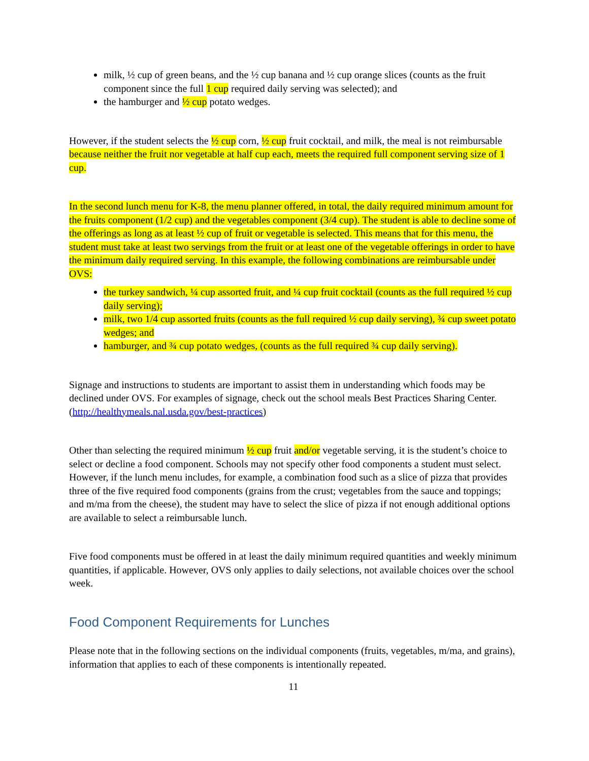milk, ½ cup of green beans, and the ½ cup banana and ½ cup orange slices (counts as the fruit component since the full 1 cup required daily serving was selected); and
the hamburger and ½ cup potato wedges.
However, if the student selects the ½ cup corn, ½ cup fruit cocktail, and milk, the meal is not reimbursable because neither the fruit nor vegetable at half cup each, meets the required full component serving size of 1 cup.
In the second lunch menu for K-8, the menu planner offered, in total, the daily required minimum amount for the fruits component (1/2 cup) and the vegetables component (3/4 cup). The student is able to decline some of the offerings as long as at least ½ cup of fruit or vegetable is selected. This means that for this menu, the student must take at least two servings from the fruit or at least one of the vegetable offerings in order to have the minimum daily required serving. In this example, the following combinations are reimbursable under OVS:
the turkey sandwich, ¼ cup assorted fruit, and ¼ cup fruit cocktail (counts as the full required ½ cup daily serving);
milk, two 1/4 cup assorted fruits (counts as the full required ½ cup daily serving), ¾ cup sweet potato wedges; and
hamburger, and ¾ cup potato wedges, (counts as the full required ¾ cup daily serving).
Signage and instructions to students are important to assist them in understanding which foods may be declined under OVS. For examples of signage, check out the school meals Best Practices Sharing Center. (http://healthymeals.nal.usda.gov/best-practices)
Other than selecting the required minimum ½ cup fruit and/or vegetable serving, it is the student’s choice to select or decline a food component. Schools may not specify other food components a student must select. However, if the lunch menu includes, for example, a combination food such as a slice of pizza that provides three of the five required food components (grains from the crust; vegetables from the sauce and toppings; and m/ma from the cheese), the student may have to select the slice of pizza if not enough additional options are available to select a reimbursable lunch.
Five food components must be offered in at least the daily minimum required quantities and weekly minimum quantities, if applicable. However, OVS only applies to daily selections, not available choices over the school week.
Food Component Requirements for Lunches
Please note that in the following sections on the individual components (fruits, vegetables, m/ma, and grains), information that applies to each of these components is intentionally repeated.
11